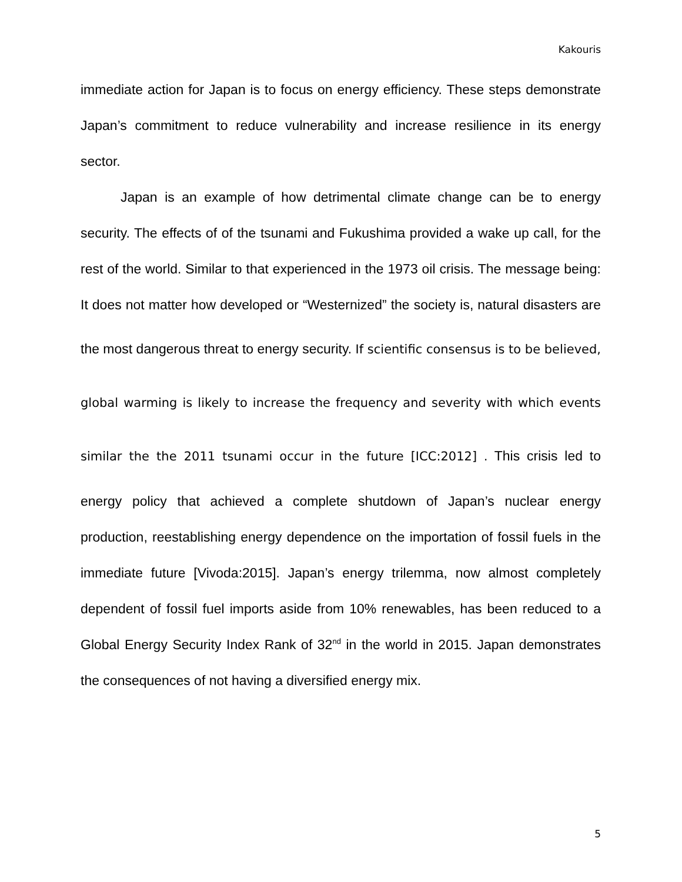Kakouris
immediate action for Japan is to focus on energy efficiency. These steps demonstrate Japan’s commitment to reduce vulnerability and increase resilience in its energy sector.
Japan is an example of how detrimental climate change can be to energy security. The effects of of the tsunami and Fukushima provided a wake up call, for the rest of the world. Similar to that experienced in the 1973 oil crisis. The message being: It does not matter how developed or “Westernized” the society is, natural disasters are the most dangerous threat to energy security. If scientific consensus is to be believed, global warming is likely to increase the frequency and severity with which events similar the the 2011 tsunami occur in the future [ICC:2012] . This crisis led to energy policy that achieved a complete shutdown of Japan’s nuclear energy production, reestablishing energy dependence on the importation of fossil fuels in the immediate future [Vivoda:2015]. Japan’s energy trilemma, now almost completely dependent of fossil fuel imports aside from 10% renewables, has been reduced to a Global Energy Security Index Rank of 32<sup>nd</sup> in the world in 2015. Japan demonstrates the consequences of not having a diversified energy mix.
5